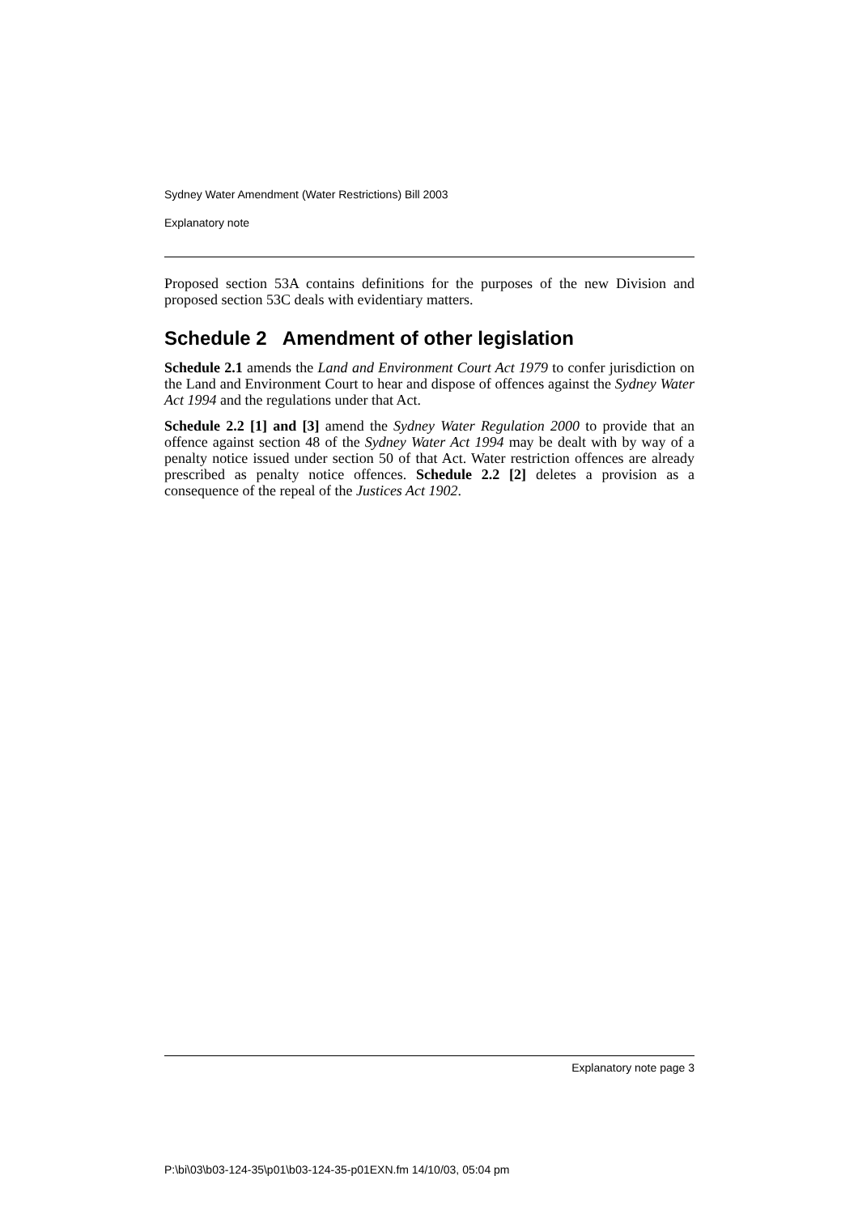Sydney Water Amendment (Water Restrictions) Bill 2003
Explanatory note
Proposed section 53A contains definitions for the purposes of the new Division and proposed section 53C deals with evidentiary matters.
Schedule 2 Amendment of other legislation
Schedule 2.1 amends the Land and Environment Court Act 1979 to confer jurisdiction on the Land and Environment Court to hear and dispose of offences against the Sydney Water Act 1994 and the regulations under that Act.
Schedule 2.2 [1] and [3] amend the Sydney Water Regulation 2000 to provide that an offence against section 48 of the Sydney Water Act 1994 may be dealt with by way of a penalty notice issued under section 50 of that Act. Water restriction offences are already prescribed as penalty notice offences. Schedule 2.2 [2] deletes a provision as a consequence of the repeal of the Justices Act 1902.
Explanatory note page 3
P:\bi\03\b03-124-35\p01\b03-124-35-p01EXN.fm 14/10/03, 05:04 pm